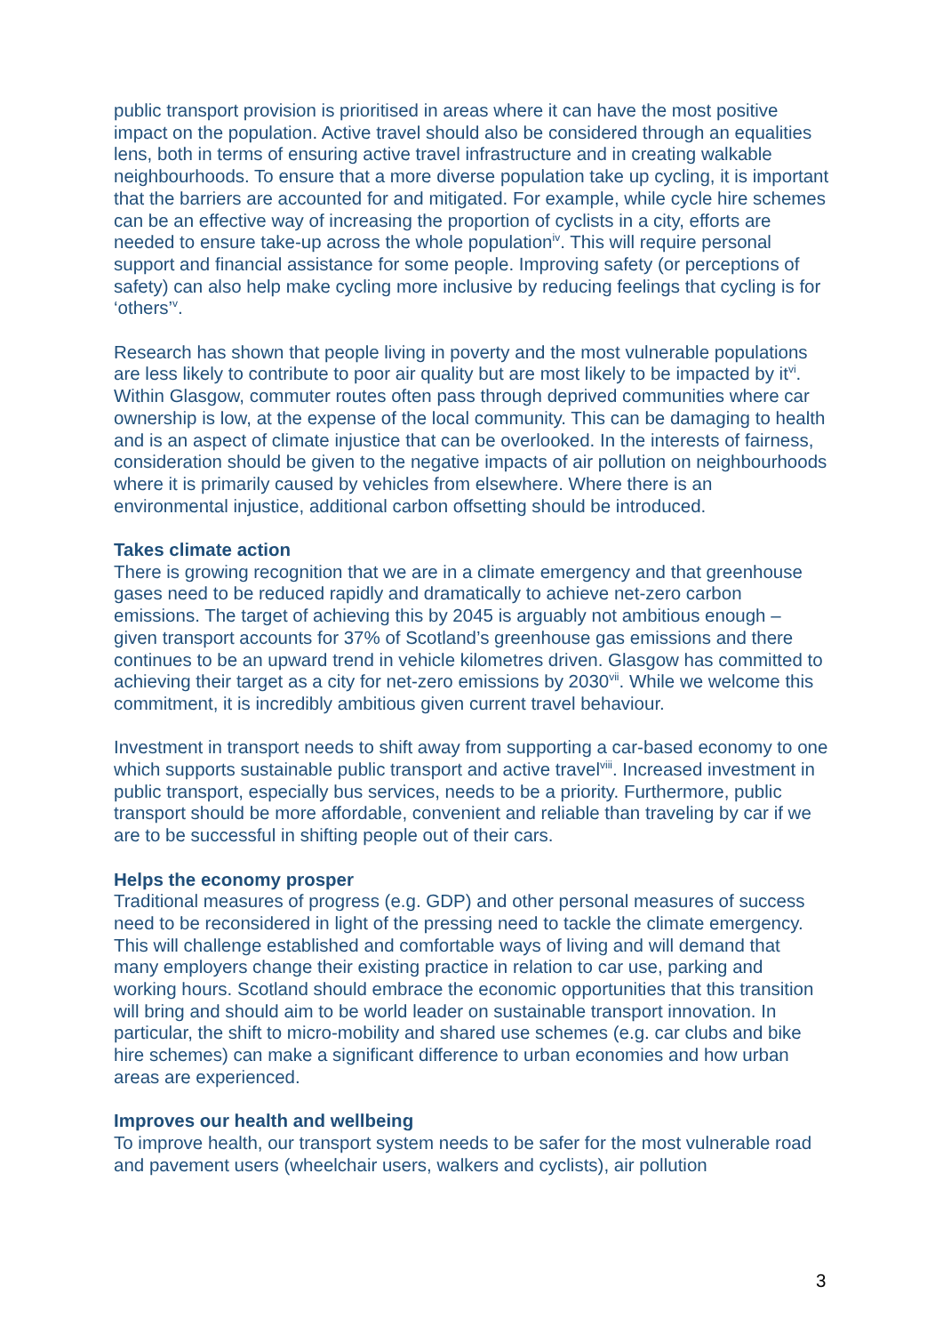public transport provision is prioritised in areas where it can have the most positive impact on the population. Active travel should also be considered through an equalities lens, both in terms of ensuring active travel infrastructure and in creating walkable neighbourhoods. To ensure that a more diverse population take up cycling, it is important that the barriers are accounted for and mitigated. For example, while cycle hire schemes can be an effective way of increasing the proportion of cyclists in a city, efforts are needed to ensure take-up across the whole population<sup>iv</sup>. This will require personal support and financial assistance for some people. Improving safety (or perceptions of safety) can also help make cycling more inclusive by reducing feelings that cycling is for ‘others’<sup>v</sup>.
Research has shown that people living in poverty and the most vulnerable populations are less likely to contribute to poor air quality but are most likely to be impacted by it<sup>vi</sup>. Within Glasgow, commuter routes often pass through deprived communities where car ownership is low, at the expense of the local community. This can be damaging to health and is an aspect of climate injustice that can be overlooked. In the interests of fairness, consideration should be given to the negative impacts of air pollution on neighbourhoods where it is primarily caused by vehicles from elsewhere. Where there is an environmental injustice, additional carbon offsetting should be introduced.
Takes climate action
There is growing recognition that we are in a climate emergency and that greenhouse gases need to be reduced rapidly and dramatically to achieve net-zero carbon emissions. The target of achieving this by 2045 is arguably not ambitious enough – given transport accounts for 37% of Scotland’s greenhouse gas emissions and there continues to be an upward trend in vehicle kilometres driven. Glasgow has committed to achieving their target as a city for net-zero emissions by 2030<sup>vii</sup>. While we welcome this commitment, it is incredibly ambitious given current travel behaviour.
Investment in transport needs to shift away from supporting a car-based economy to one which supports sustainable public transport and active travel<sup>viii</sup>. Increased investment in public transport, especially bus services, needs to be a priority. Furthermore, public transport should be more affordable, convenient and reliable than traveling by car if we are to be successful in shifting people out of their cars.
Helps the economy prosper
Traditional measures of progress (e.g. GDP) and other personal measures of success need to be reconsidered in light of the pressing need to tackle the climate emergency. This will challenge established and comfortable ways of living and will demand that many employers change their existing practice in relation to car use, parking and working hours. Scotland should embrace the economic opportunities that this transition will bring and should aim to be world leader on sustainable transport innovation. In particular, the shift to micro-mobility and shared use schemes (e.g. car clubs and bike hire schemes) can make a significant difference to urban economies and how urban areas are experienced.
Improves our health and wellbeing
To improve health, our transport system needs to be safer for the most vulnerable road and pavement users (wheelchair users, walkers and cyclists), air pollution
3